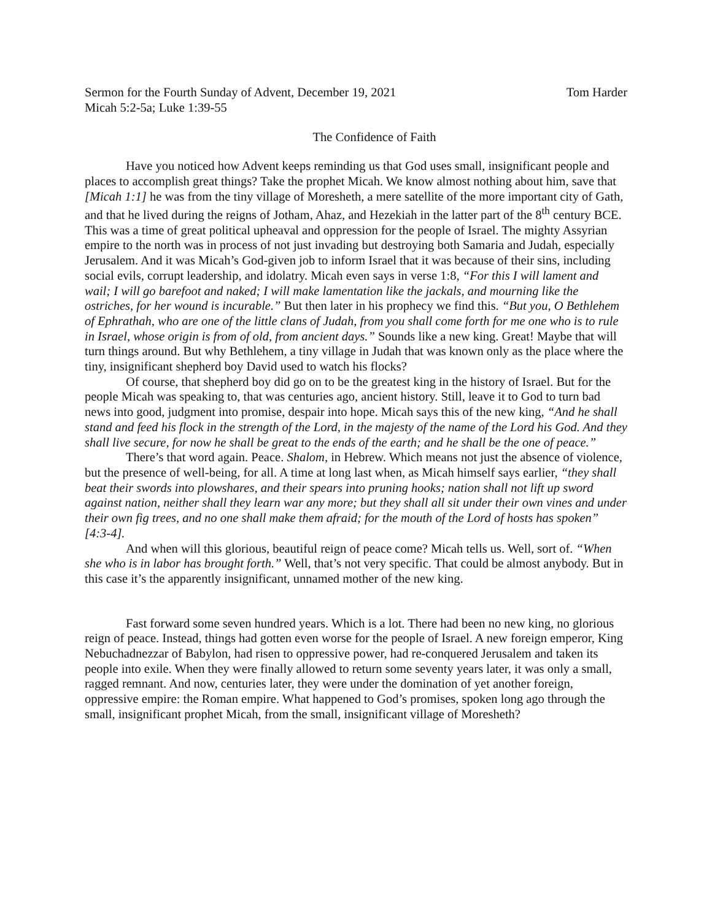Sermon for the Fourth Sunday of Advent, December 19, 2021 Tom Harder
Micah 5:2-5a; Luke 1:39-55
The Confidence of Faith
Have you noticed how Advent keeps reminding us that God uses small, insignificant people and places to accomplish great things? Take the prophet Micah. We know almost nothing about him, save that [Micah 1:1] he was from the tiny village of Moresheth, a mere satellite of the more important city of Gath, and that he lived during the reigns of Jotham, Ahaz, and Hezekiah in the latter part of the 8<sup>th</sup> century BCE. This was a time of great political upheaval and oppression for the people of Israel. The mighty Assyrian empire to the north was in process of not just invading but destroying both Samaria and Judah, especially Jerusalem. And it was Micah’s God-given job to inform Israel that it was because of their sins, including social evils, corrupt leadership, and idolatry. Micah even says in verse 1:8, “For this I will lament and wail; I will go barefoot and naked; I will make lamentation like the jackals, and mourning like the ostriches, for her wound is incurable.” But then later in his prophecy we find this. “But you, O Bethlehem of Ephrathah, who are one of the little clans of Judah, from you shall come forth for me one who is to rule in Israel, whose origin is from of old, from ancient days.” Sounds like a new king. Great! Maybe that will turn things around. But why Bethlehem, a tiny village in Judah that was known only as the place where the tiny, insignificant shepherd boy David used to watch his flocks?
Of course, that shepherd boy did go on to be the greatest king in the history of Israel. But for the people Micah was speaking to, that was centuries ago, ancient history. Still, leave it to God to turn bad news into good, judgment into promise, despair into hope. Micah says this of the new king, “And he shall stand and feed his flock in the strength of the Lord, in the majesty of the name of the Lord his God. And they shall live secure, for now he shall be great to the ends of the earth; and he shall be the one of peace.”
There’s that word again. Peace. Shalom, in Hebrew. Which means not just the absence of violence, but the presence of well-being, for all. A time at long last when, as Micah himself says earlier, “they shall beat their swords into plowshares, and their spears into pruning hooks; nation shall not lift up sword against nation, neither shall they learn war any more; but they shall all sit under their own vines and under their own fig trees, and no one shall make them afraid; for the mouth of the Lord of hosts has spoken” [4:3-4].
And when will this glorious, beautiful reign of peace come? Micah tells us. Well, sort of. “When she who is in labor has brought forth.” Well, that’s not very specific. That could be almost anybody. But in this case it’s the apparently insignificant, unnamed mother of the new king.
Fast forward some seven hundred years. Which is a lot. There had been no new king, no glorious reign of peace. Instead, things had gotten even worse for the people of Israel. A new foreign emperor, King Nebuchadnezzar of Babylon, had risen to oppressive power, had re-conquered Jerusalem and taken its people into exile. When they were finally allowed to return some seventy years later, it was only a small, ragged remnant. And now, centuries later, they were under the domination of yet another foreign, oppressive empire: the Roman empire. What happened to God’s promises, spoken long ago through the small, insignificant prophet Micah, from the small, insignificant village of Moresheth?